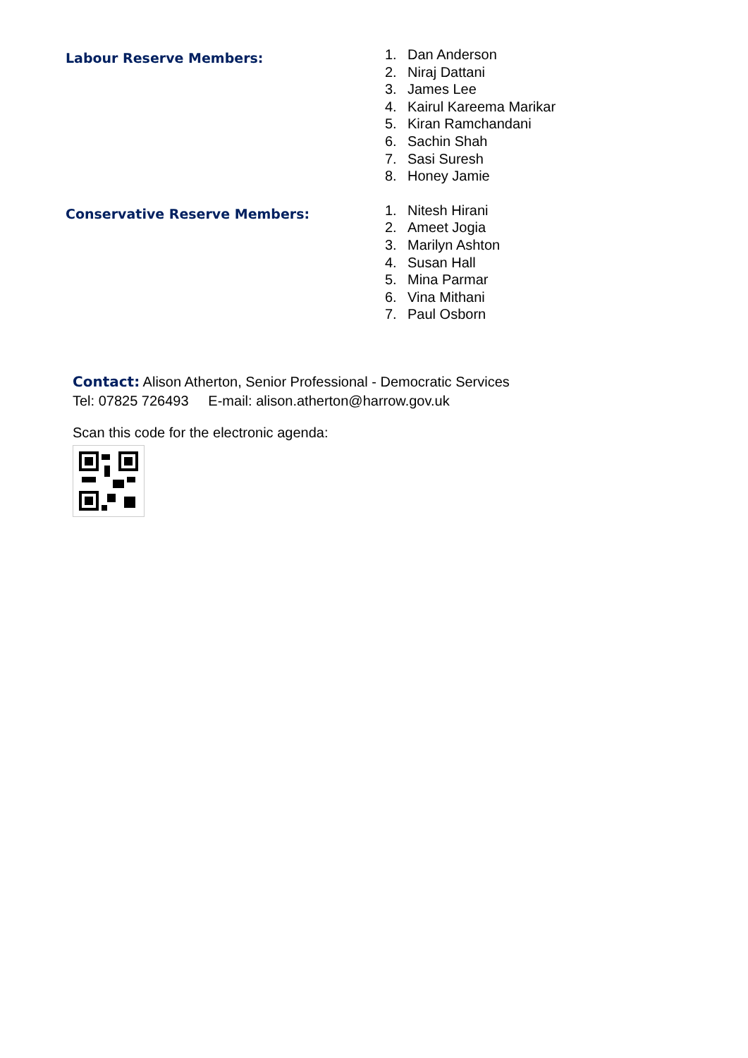Labour Reserve Members:
1. Dan Anderson
2. Niraj Dattani
3. James Lee
4. Kairul Kareema Marikar
5. Kiran Ramchandani
6. Sachin Shah
7. Sasi Suresh
8. Honey Jamie
Conservative Reserve Members:
1. Nitesh Hirani
2. Ameet Jogia
3. Marilyn Ashton
4. Susan Hall
5. Mina Parmar
6. Vina Mithani
7. Paul Osborn
Contact: Alison Atherton, Senior Professional - Democratic Services
Tel: 07825 726493 E-mail: alison.atherton@harrow.gov.uk
Scan this code for the electronic agenda: